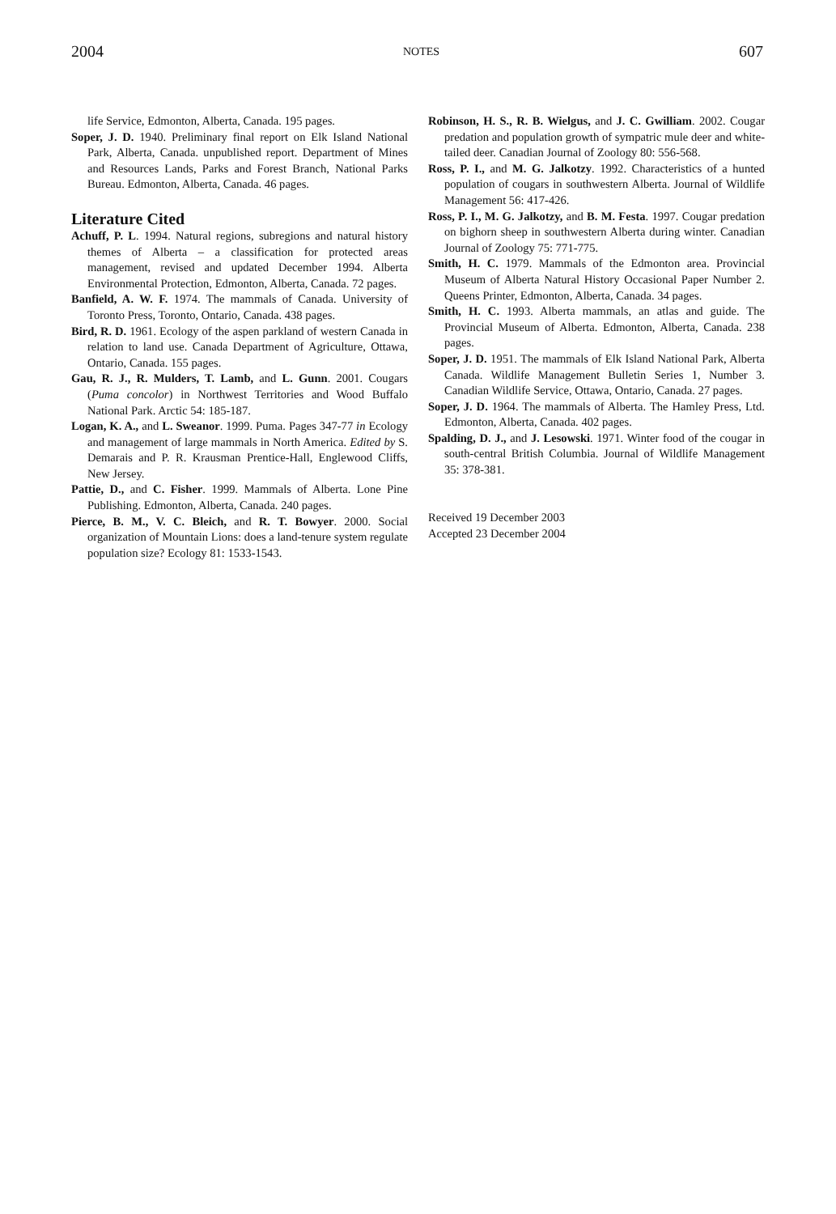2004 NOTES 607
life Service, Edmonton, Alberta, Canada. 195 pages.
Soper, J. D. 1940. Preliminary final report on Elk Island National Park, Alberta, Canada. unpublished report. Department of Mines and Resources Lands, Parks and Forest Branch, National Parks Bureau. Edmonton, Alberta, Canada. 46 pages.
Literature Cited
Achuff, P. L. 1994. Natural regions, subregions and natural history themes of Alberta – a classification for protected areas management, revised and updated December 1994. Alberta Environmental Protection, Edmonton, Alberta, Canada. 72 pages.
Banfield, A. W. F. 1974. The mammals of Canada. University of Toronto Press, Toronto, Ontario, Canada. 438 pages.
Bird, R. D. 1961. Ecology of the aspen parkland of western Canada in relation to land use. Canada Department of Agriculture, Ottawa, Ontario, Canada. 155 pages.
Gau, R. J., R. Mulders, T. Lamb, and L. Gunn. 2001. Cougars (Puma concolor) in Northwest Territories and Wood Buffalo National Park. Arctic 54: 185-187.
Logan, K. A., and L. Sweanor. 1999. Puma. Pages 347-77 in Ecology and management of large mammals in North America. Edited by S. Demarais and P. R. Krausman Prentice-Hall, Englewood Cliffs, New Jersey.
Pattie, D., and C. Fisher. 1999. Mammals of Alberta. Lone Pine Publishing. Edmonton, Alberta, Canada. 240 pages.
Pierce, B. M., V. C. Bleich, and R. T. Bowyer. 2000. Social organization of Mountain Lions: does a land-tenure system regulate population size? Ecology 81: 1533-1543.
Robinson, H. S., R. B. Wielgus, and J. C. Gwilliam. 2002. Cougar predation and population growth of sympatric mule deer and white-tailed deer. Canadian Journal of Zoology 80: 556-568.
Ross, P. I., and M. G. Jalkotzy. 1992. Characteristics of a hunted population of cougars in southwestern Alberta. Journal of Wildlife Management 56: 417-426.
Ross, P. I., M. G. Jalkotzy, and B. M. Festa. 1997. Cougar predation on bighorn sheep in southwestern Alberta during winter. Canadian Journal of Zoology 75: 771-775.
Smith, H. C. 1979. Mammals of the Edmonton area. Provincial Museum of Alberta Natural History Occasional Paper Number 2. Queens Printer, Edmonton, Alberta, Canada. 34 pages.
Smith, H. C. 1993. Alberta mammals, an atlas and guide. The Provincial Museum of Alberta. Edmonton, Alberta, Canada. 238 pages.
Soper, J. D. 1951. The mammals of Elk Island National Park, Alberta Canada. Wildlife Management Bulletin Series 1, Number 3. Canadian Wildlife Service, Ottawa, Ontario, Canada. 27 pages.
Soper, J. D. 1964. The mammals of Alberta. The Hamley Press, Ltd. Edmonton, Alberta, Canada. 402 pages.
Spalding, D. J., and J. Lesowski. 1971. Winter food of the cougar in south-central British Columbia. Journal of Wildlife Management 35: 378-381.
Received 19 December 2003
Accepted 23 December 2004